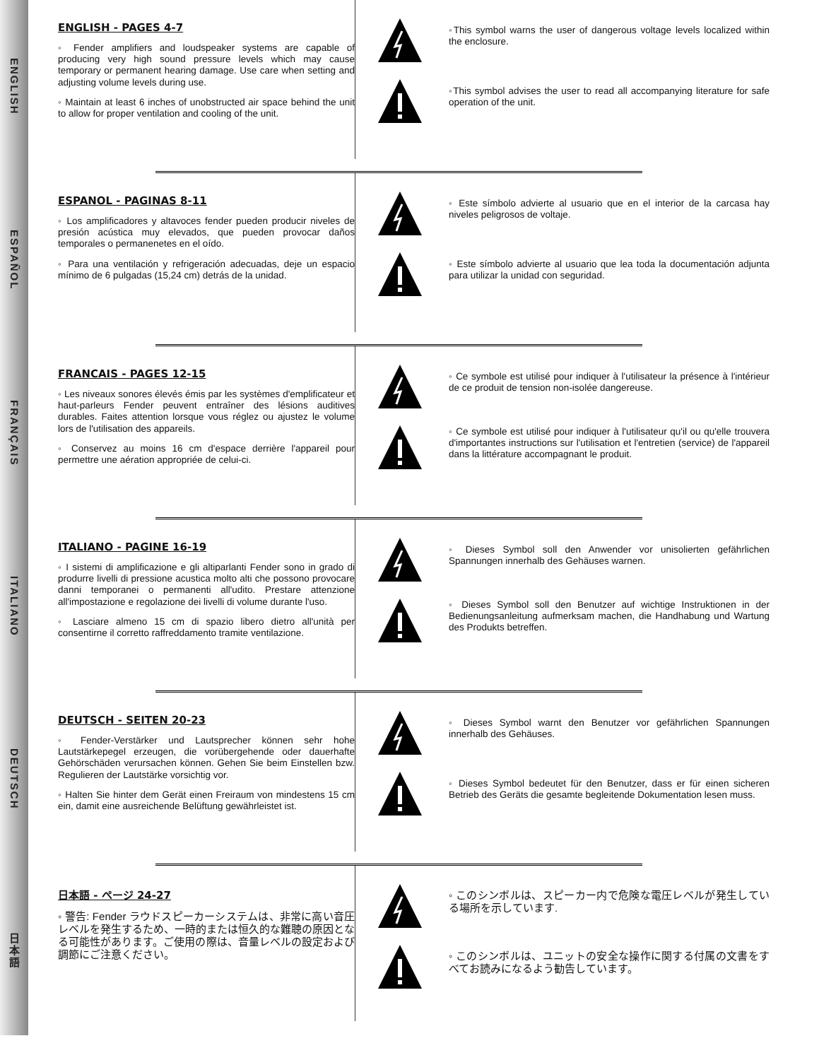ENGLISH
ENGLISH - PAGES 4-7
◦ Fender amplifiers and loudspeaker systems are capable of producing very high sound pressure levels which may cause temporary or permanent hearing damage. Use care when setting and adjusting volume levels during use.
◦ Maintain at least 6 inches of unobstructed air space behind the unit to allow for proper ventilation and cooling of the unit.
◦This symbol warns the user of dangerous voltage levels localized within the enclosure.
◦This symbol advises the user to read all accompanying literature for safe operation of the unit.
ESPAÑOL
ESPANOL - PAGINAS 8-11
◦ Los amplificadores y altavoces fender pueden producir niveles de presión acústica muy elevados, que pueden provocar daños temporales o permanenetes en el oído.
◦ Para una ventilación y refrigeración adecuadas, deje un espacio mínimo de 6 pulgadas (15,24 cm) detrás de la unidad.
◦ Este símbolo advierte al usuario que en el interior de la carcasa hay niveles peligrosos de voltaje.
◦ Este símbolo advierte al usuario que lea toda la documentación adjunta para utilizar la unidad con seguridad.
FRANÇAIS
FRANCAIS - PAGES 12-15
◦ Les niveaux sonores élevés émis par les systèmes d'emplificateur et haut-parleurs Fender peuvent entraîner des lésions auditives durables. Faites attention lorsque vous réglez ou ajustez le volume lors de l'utilisation des appareils.
◦ Conservez au moins 16 cm d'espace derrière l'appareil pour permettre une aération appropriée de celui-ci.
◦ Ce symbole est utilisé pour indiquer à l'utilisateur la présence à l'intérieur de ce produit de tension non-isolée dangereuse.
◦ Ce symbole est utilisé pour indiquer à l'utilisateur qu'il ou qu'elle trouvera d'importantes instructions sur l'utilisation et l'entretien (service) de l'appareil dans la littérature accompagnant le produit.
ITALIANO
ITALIANO - PAGINE 16-19
◦ I sistemi di amplificazione e gli altiparlanti Fender sono in grado di produrre livelli di pressione acustica molto alti che possono provocare danni temporanei o permanenti all'udito. Prestare attenzione all'impostazione e regolazione dei livelli di volume durante l'uso.
◦ Lasciare almeno 15 cm di spazio libero dietro all'unità per consentirne il corretto raffreddamento tramite ventilazione.
◦ Dieses Symbol soll den Anwender vor unisolierten gefährlichen Spannungen innerhalb des Gehäuses warnen.
◦ Dieses Symbol soll den Benutzer auf wichtige Instruktionen in der Bedienungsanleitung aufmerksam machen, die Handhabung und Wartung des Produkts betreffen.
DEUTSCH
DEUTSCH - SEITEN 20-23
◦ Fender-Verstärker und Lautsprecher können sehr hohe Lautstärkepegel erzeugen, die vorübergehende oder dauerhafte Gehörschäden verursachen können. Gehen Sie beim Einstellen bzw. Regulieren der Lautstärke vorsichtig vor.
◦ Halten Sie hinter dem Gerät einen Freiraum von mindestens 15 cm ein, damit eine ausreichende Belüftung gewährleistet ist.
◦ Dieses Symbol warnt den Benutzer vor gefährlichen Spannungen innerhalb des Gehäuses.
◦ Dieses Symbol bedeutet für den Benutzer, dass er für einen sicheren Betrieb des Geräts die gesamte begleitende Dokumentation lesen muss.
日本語
日本語 - ページ 24-27
◦ 警告: Fender ラウドスピーカーシステムは、非常に高い音圧レベルを発生するため、一時的または恒久的な難聴の原因となる可能性があります。ご使用の際は、音量レベルの設定および調節にご注意ください。
◦ このシンボルは、スピーカー内で危険な電圧レベルが発生している場所を示しています.
◦ このシンボルは、ユニットの安全な操作に関する付属の文書をすべてお読みになるよう勧告しています。